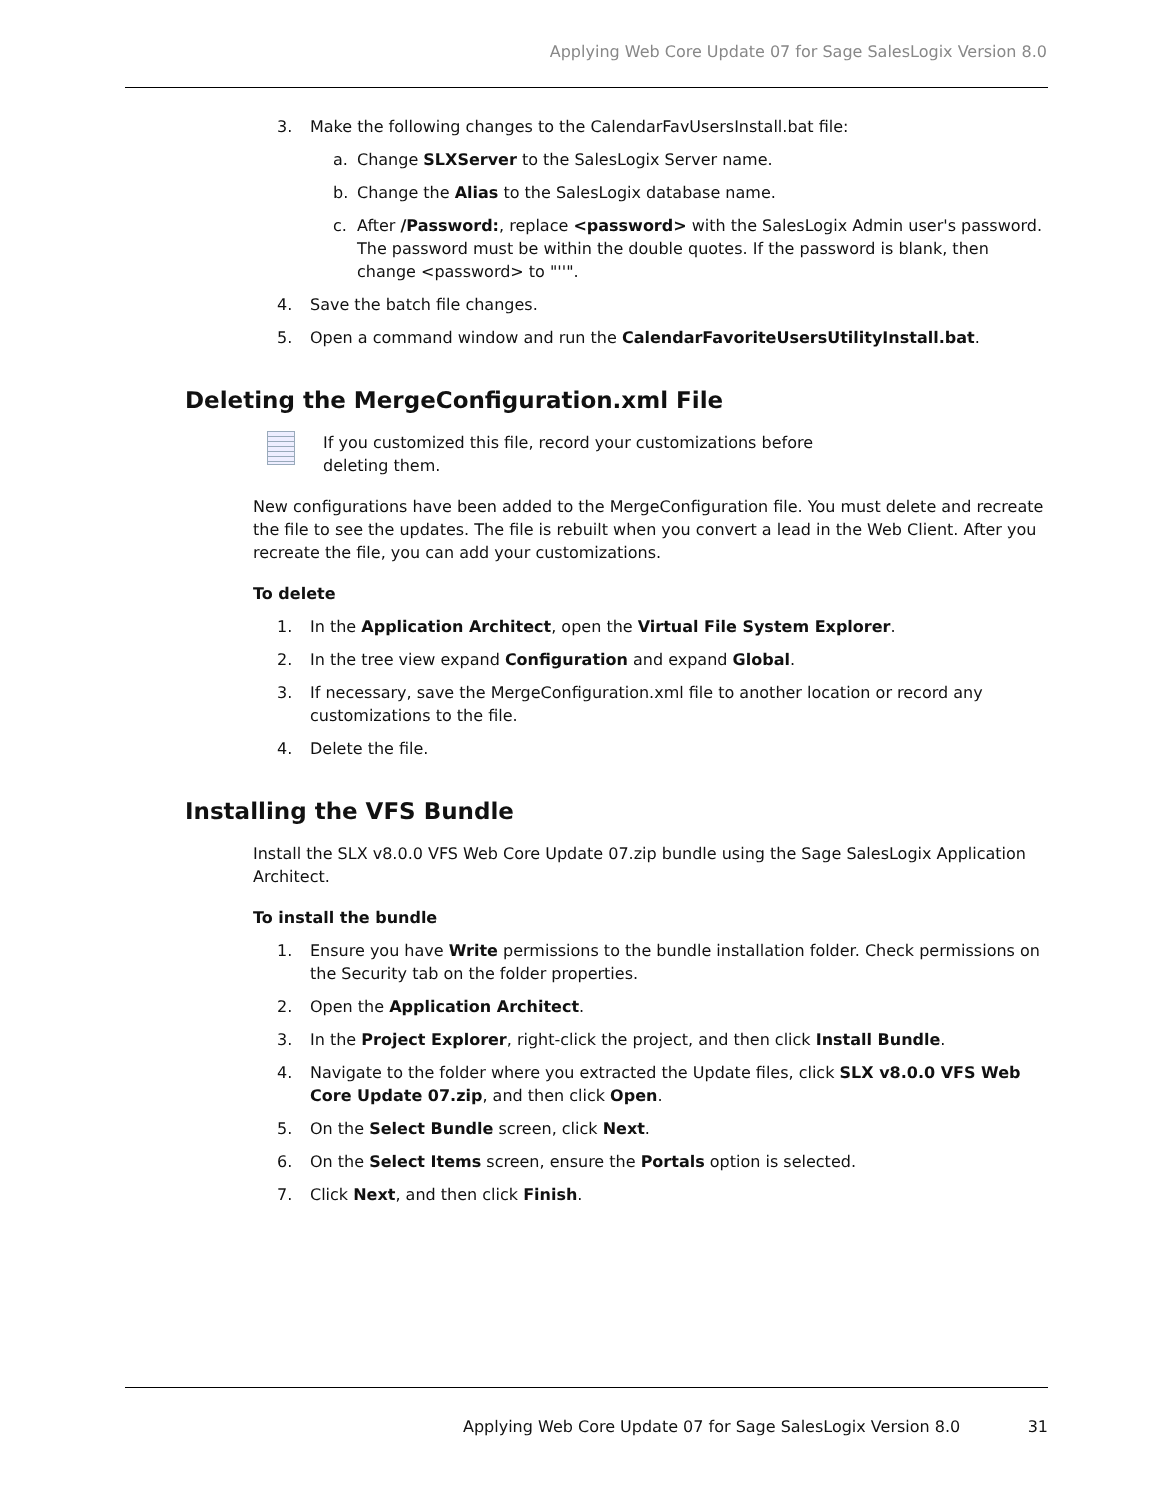Applying Web Core Update 07 for Sage SalesLogix Version 8.0
3. Make the following changes to the CalendarFavUsersInstall.bat file:
a. Change SLXServer to the SalesLogix Server name.
b. Change the Alias to the SalesLogix database name.
c. After /Password:, replace <password> with the SalesLogix Admin user's password.
The password must be within the double quotes. If the password is blank, then change <password> to "''".
4. Save the batch file changes.
5. Open a command window and run the CalendarFavoriteUsersUtilityInstall.bat.
Deleting the MergeConfiguration.xml File
If you customized this file, record your customizations before
deleting them.
New configurations have been added to the MergeConfiguration file. You must delete and recreate the file to see the updates. The file is rebuilt when you convert a lead in the Web Client. After you recreate the file, you can add your customizations.
To delete
1. In the Application Architect, open the Virtual File System Explorer.
2. In the tree view expand Configuration and expand Global.
3. If necessary, save the MergeConfiguration.xml file to another location or record any customizations to the file.
4. Delete the file.
Installing the VFS Bundle
Install the SLX v8.0.0 VFS Web Core Update 07.zip bundle using the Sage SalesLogix Application Architect.
To install the bundle
1. Ensure you have Write permissions to the bundle installation folder. Check permissions on the Security tab on the folder properties.
2. Open the Application Architect.
3. In the Project Explorer, right-click the project, and then click Install Bundle.
4. Navigate to the folder where you extracted the Update files, click SLX v8.0.0 VFS Web Core Update 07.zip, and then click Open.
5. On the Select Bundle screen, click Next.
6. On the Select Items screen, ensure the Portals option is selected.
7. Click Next, and then click Finish.
Applying Web Core Update 07 for Sage SalesLogix Version 8.0 31